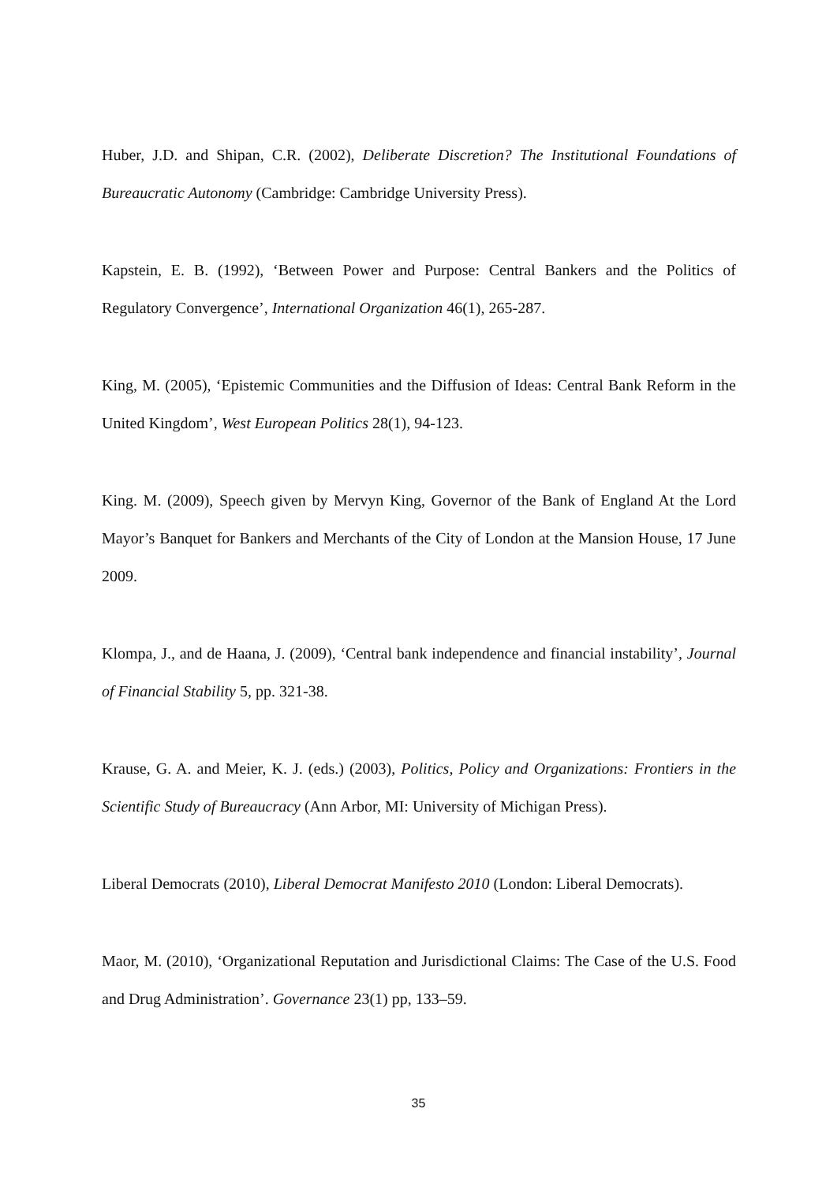Huber, J.D. and Shipan, C.R. (2002), Deliberate Discretion? The Institutional Foundations of Bureaucratic Autonomy (Cambridge: Cambridge University Press).
Kapstein, E. B. (1992), ‘Between Power and Purpose: Central Bankers and the Politics of Regulatory Convergence’, International Organization 46(1), 265-287.
King, M. (2005), ‘Epistemic Communities and the Diffusion of Ideas: Central Bank Reform in the United Kingdom’, West European Politics 28(1), 94-123.
King. M. (2009), Speech given by Mervyn King, Governor of the Bank of England At the Lord Mayor’s Banquet for Bankers and Merchants of the City of London at the Mansion House, 17 June 2009.
Klompa, J., and de Haana, J. (2009), ‘Central bank independence and financial instability’, Journal of Financial Stability 5, pp. 321-38.
Krause, G. A. and Meier, K. J. (eds.) (2003), Politics, Policy and Organizations: Frontiers in the Scientific Study of Bureaucracy (Ann Arbor, MI: University of Michigan Press).
Liberal Democrats (2010), Liberal Democrat Manifesto 2010 (London: Liberal Democrats).
Maor, M. (2010), ‘Organizational Reputation and Jurisdictional Claims: The Case of the U.S. Food and Drug Administration’. Governance 23(1) pp, 133–59.
35